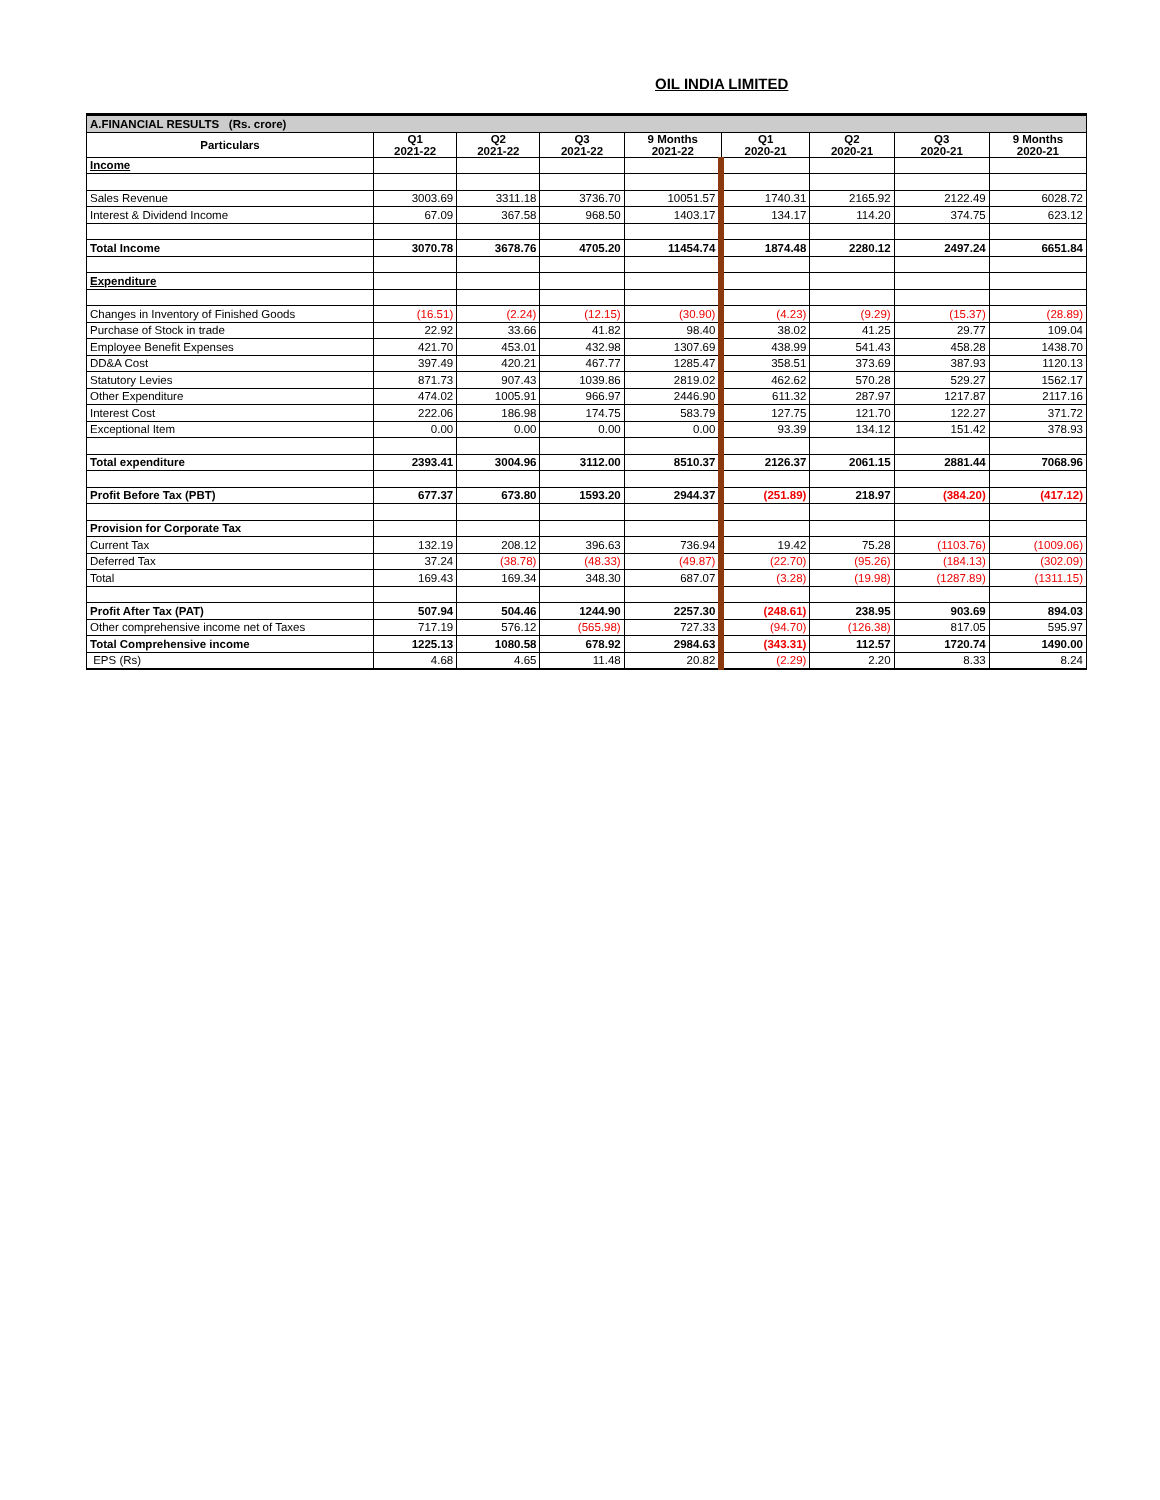OIL INDIA LIMITED
| A.FINANCIAL RESULTS (Rs. crore) | | | | | | | | |
| Particulars | Q1 2021-22 | Q2 2021-22 | Q3 2021-22 | 9 Months 2021-22 | Q1 2020-21 | Q2 2020-21 | Q3 2020-21 | 9 Months 2020-21 |
| Income | | | | | | | | |
| Sales Revenue | 3003.69 | 3311.18 | 3736.70 | 10051.57 | 1740.31 | 2165.92 | 2122.49 | 6028.72 |
| Interest & Dividend Income | 67.09 | 367.58 | 968.50 | 1403.17 | 134.17 | 114.20 | 374.75 | 623.12 |
| Total Income | 3070.78 | 3678.76 | 4705.20 | 11454.74 | 1874.48 | 2280.12 | 2497.24 | 6651.84 |
| Expenditure | | | | | | | | |
| Changes in Inventory of Finished Goods | (16.51) | (2.24) | (12.15) | (30.90) | (4.23) | (9.29) | (15.37) | (28.89) |
| Purchase of Stock in trade | 22.92 | 33.66 | 41.82 | 98.40 | 38.02 | 41.25 | 29.77 | 109.04 |
| Employee Benefit Expenses | 421.70 | 453.01 | 432.98 | 1307.69 | 438.99 | 541.43 | 458.28 | 1438.70 |
| DD&A Cost | 397.49 | 420.21 | 467.77 | 1285.47 | 358.51 | 373.69 | 387.93 | 1120.13 |
| Statutory Levies | 871.73 | 907.43 | 1039.86 | 2819.02 | 462.62 | 570.28 | 529.27 | 1562.17 |
| Other Expenditure | 474.02 | 1005.91 | 966.97 | 2446.90 | 611.32 | 287.97 | 1217.87 | 2117.16 |
| Interest Cost | 222.06 | 186.98 | 174.75 | 583.79 | 127.75 | 121.70 | 122.27 | 371.72 |
| Exceptional Item | 0.00 | 0.00 | 0.00 | 0.00 | 93.39 | 134.12 | 151.42 | 378.93 |
| Total expenditure | 2393.41 | 3004.96 | 3112.00 | 8510.37 | 2126.37 | 2061.15 | 2881.44 | 7068.96 |
| Profit Before Tax (PBT) | 677.37 | 673.80 | 1593.20 | 2944.37 | (251.89) | 218.97 | (384.20) | (417.12) |
| Provision for Corporate Tax | | | | | | | | |
| Current Tax | 132.19 | 208.12 | 396.63 | 736.94 | 19.42 | 75.28 | (1103.76) | (1009.06) |
| Deferred Tax | 37.24 | (38.78) | (48.33) | (49.87) | (22.70) | (95.26) | (184.13) | (302.09) |
| Total | 169.43 | 169.34 | 348.30 | 687.07 | (3.28) | (19.98) | (1287.89) | (1311.15) |
| Profit After Tax (PAT) | 507.94 | 504.46 | 1244.90 | 2257.30 | (248.61) | 238.95 | 903.69 | 894.03 |
| Other comprehensive income net of Taxes | 717.19 | 576.12 | (565.98) | 727.33 | (94.70) | (126.38) | 817.05 | 595.97 |
| Total Comprehensive income | 1225.13 | 1080.58 | 678.92 | 2984.63 | (343.31) | 112.57 | 1720.74 | 1490.00 |
| EPS (Rs) | 4.68 | 4.65 | 11.48 | 20.82 | (2.29) | 2.20 | 8.33 | 8.24 |